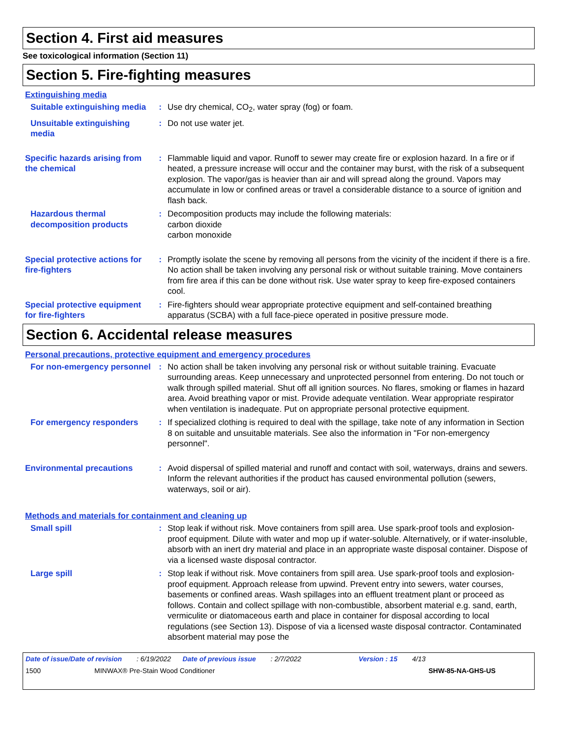Section 4. First aid measures
See toxicological information (Section 11)
Section 5. Fire-fighting measures
Extinguishing media
Suitable extinguishing media
: Use dry chemical, CO<sub>2</sub>, water spray (fog) or foam.
Unsuitable extinguishing media
: Do not use water jet.
Specific hazards arising from the chemical
: Flammable liquid and vapor. Runoff to sewer may create fire or explosion hazard. In a fire or if heated, a pressure increase will occur and the container may burst, with the risk of a subsequent explosion. The vapor/gas is heavier than air and will spread along the ground. Vapors may accumulate in low or confined areas or travel a considerable distance to a source of ignition and flash back.
Hazardous thermal decomposition products
: Decomposition products may include the following materials:
carbon dioxide
carbon monoxide
Special protective actions for fire-fighters
: Promptly isolate the scene by removing all persons from the vicinity of the incident if there is a fire. No action shall be taken involving any personal risk or without suitable training. Move containers from fire area if this can be done without risk. Use water spray to keep fire-exposed containers cool.
Special protective equipment for fire-fighters
: Fire-fighters should wear appropriate protective equipment and self-contained breathing apparatus (SCBA) with a full face-piece operated in positive pressure mode.
Section 6. Accidental release measures
Personal precautions, protective equipment and emergency procedures
For non-emergency personnel
: No action shall be taken involving any personal risk or without suitable training. Evacuate surrounding areas. Keep unnecessary and unprotected personnel from entering. Do not touch or walk through spilled material. Shut off all ignition sources. No flares, smoking or flames in hazard area. Avoid breathing vapor or mist. Provide adequate ventilation. Wear appropriate respirator when ventilation is inadequate. Put on appropriate personal protective equipment.
For emergency responders : If specialized clothing is required to deal with the spillage, take note of any information in Section 8 on suitable and unsuitable materials. See also the information in "For non-emergency personnel".
Environmental precautions : Avoid dispersal of spilled material and runoff and contact with soil, waterways, drains and sewers. Inform the relevant authorities if the product has caused environmental pollution (sewers, waterways, soil or air).
Methods and materials for containment and cleaning up
Small spill : Stop leak if without risk. Move containers from spill area. Use spark-proof tools and explosion-proof equipment. Dilute with water and mop up if water-soluble. Alternatively, or if water-insoluble, absorb with an inert dry material and place in an appropriate waste disposal container. Dispose of via a licensed waste disposal contractor.
Large spill : Stop leak if without risk. Move containers from spill area. Use spark-proof tools and explosion-proof equipment. Approach release from upwind. Prevent entry into sewers, water courses, basements or confined areas. Wash spillages into an effluent treatment plant or proceed as follows. Contain and collect spillage with non-combustible, absorbent material e.g. sand, earth, vermiculite or diatomaceous earth and place in container for disposal according to local regulations (see Section 13). Dispose of via a licensed waste disposal contractor. Contaminated absorbent material may pose the
Date of issue/Date of revision: 6/19/2022 Date of previous issue: 2/7/2022 Version : 15 4/13
1500 MINWAX® Pre-Stain Wood Conditioner SHW-85-NA-GHS-US